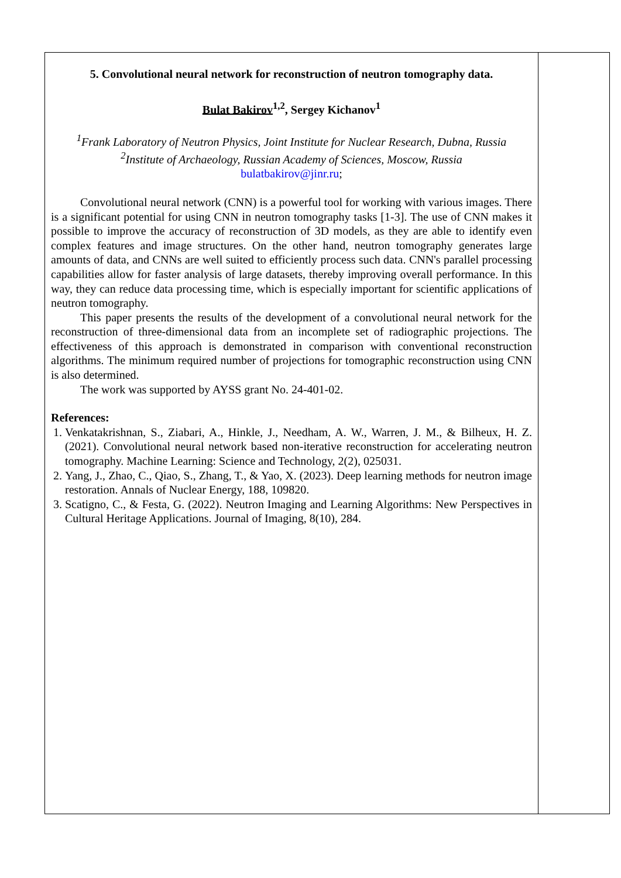5. Convolutional neural network for reconstruction of neutron tomography data.
Bulat Bakirov<sup>1,2</sup>, Sergey Kichanov<sup>1</sup>
<sup>1</sup> Frank Laboratory of Neutron Physics, Joint Institute for Nuclear Research, Dubna, Russia
<sup>2</sup> Institute of Archaeology, Russian Academy of Sciences, Moscow, Russia
bulatbakirov@jinr.ru;
Convolutional neural network (CNN) is a powerful tool for working with various images. There is a significant potential for using CNN in neutron tomography tasks [1-3]. The use of CNN makes it possible to improve the accuracy of reconstruction of 3D models, as they are able to identify even complex features and image structures. On the other hand, neutron tomography generates large amounts of data, and CNNs are well suited to efficiently process such data. CNN's parallel processing capabilities allow for faster analysis of large datasets, thereby improving overall performance. In this way, they can reduce data processing time, which is especially important for scientific applications of neutron tomography.
This paper presents the results of the development of a convolutional neural network for the reconstruction of three-dimensional data from an incomplete set of radiographic projections. The effectiveness of this approach is demonstrated in comparison with conventional reconstruction algorithms. The minimum required number of projections for tomographic reconstruction using CNN is also determined.
The work was supported by AYSS grant No. 24-401-02.
References:
1. Venkatakrishnan, S., Ziabari, A., Hinkle, J., Needham, A. W., Warren, J. M., & Bilheux, H. Z. (2021). Convolutional neural network based non-iterative reconstruction for accelerating neutron tomography. Machine Learning: Science and Technology, 2(2), 025031.
2. Yang, J., Zhao, C., Qiao, S., Zhang, T., & Yao, X. (2023). Deep learning methods for neutron image restoration. Annals of Nuclear Energy, 188, 109820.
3. Scatigno, C., & Festa, G. (2022). Neutron Imaging and Learning Algorithms: New Perspectives in Cultural Heritage Applications. Journal of Imaging, 8(10), 284.